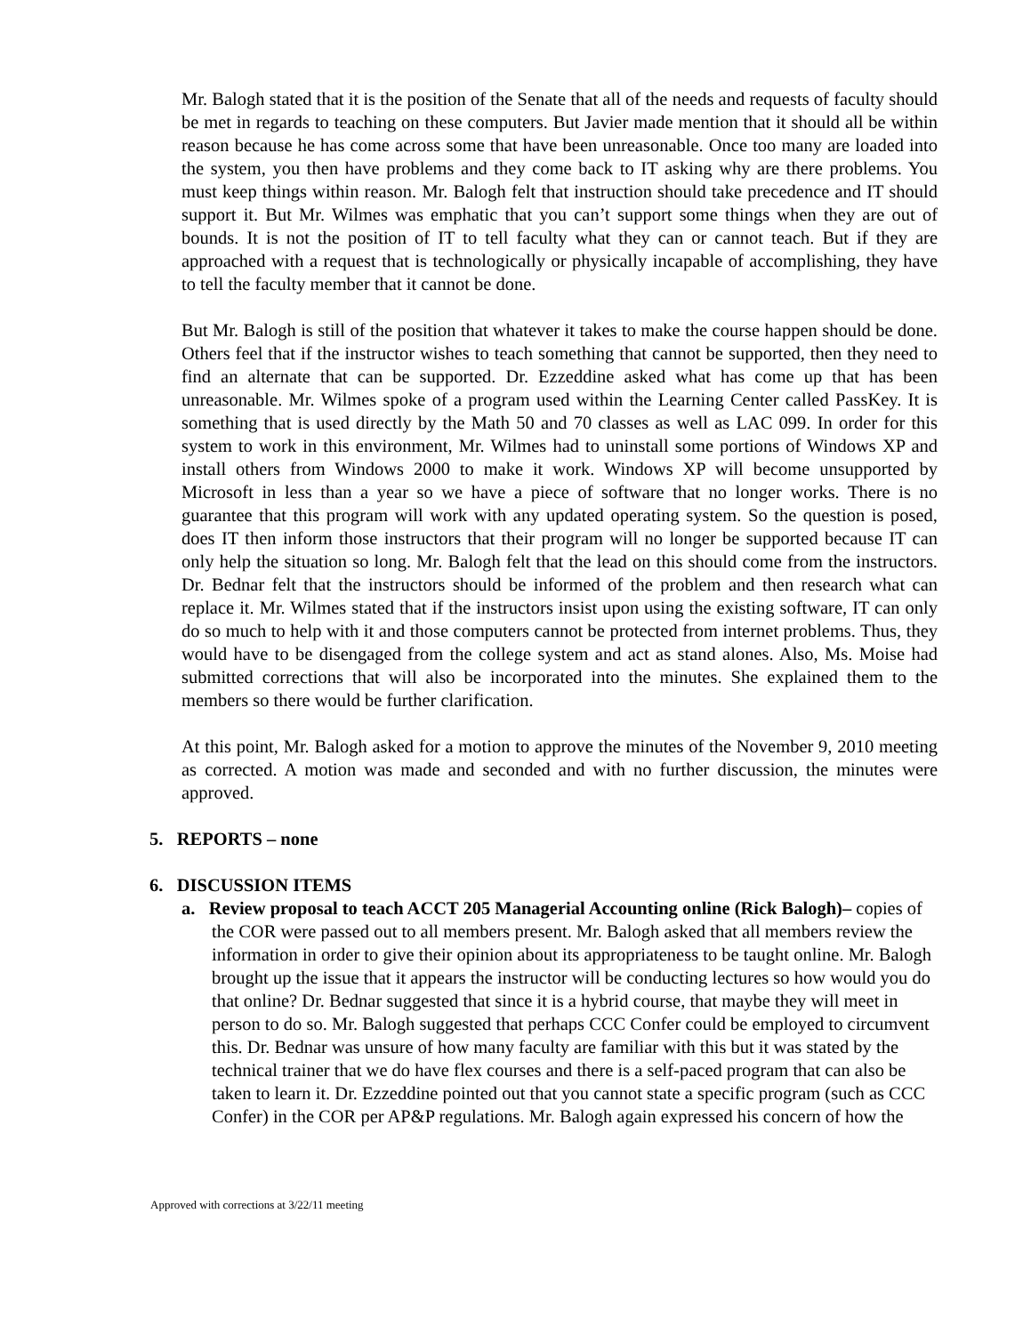Mr. Balogh stated that it is the position of the Senate that all of the needs and requests of faculty should be met in regards to teaching on these computers. But Javier made mention that it should all be within reason because he has come across some that have been unreasonable. Once too many are loaded into the system, you then have problems and they come back to IT asking why are there problems. You must keep things within reason. Mr. Balogh felt that instruction should take precedence and IT should support it. But Mr. Wilmes was emphatic that you can’t support some things when they are out of bounds. It is not the position of IT to tell faculty what they can or cannot teach. But if they are approached with a request that is technologically or physically incapable of accomplishing, they have to tell the faculty member that it cannot be done.
But Mr. Balogh is still of the position that whatever it takes to make the course happen should be done. Others feel that if the instructor wishes to teach something that cannot be supported, then they need to find an alternate that can be supported. Dr. Ezzeddine asked what has come up that has been unreasonable. Mr. Wilmes spoke of a program used within the Learning Center called PassKey. It is something that is used directly by the Math 50 and 70 classes as well as LAC 099. In order for this system to work in this environment, Mr. Wilmes had to uninstall some portions of Windows XP and install others from Windows 2000 to make it work. Windows XP will become unsupported by Microsoft in less than a year so we have a piece of software that no longer works. There is no guarantee that this program will work with any updated operating system. So the question is posed, does IT then inform those instructors that their program will no longer be supported because IT can only help the situation so long. Mr. Balogh felt that the lead on this should come from the instructors. Dr. Bednar felt that the instructors should be informed of the problem and then research what can replace it. Mr. Wilmes stated that if the instructors insist upon using the existing software, IT can only do so much to help with it and those computers cannot be protected from internet problems. Thus, they would have to be disengaged from the college system and act as stand alones. Also, Ms. Moise had submitted corrections that will also be incorporated into the minutes. She explained them to the members so there would be further clarification.
At this point, Mr. Balogh asked for a motion to approve the minutes of the November 9, 2010 meeting as corrected. A motion was made and seconded and with no further discussion, the minutes were approved.
5. REPORTS – none
6. DISCUSSION ITEMS
a. Review proposal to teach ACCT 205 Managerial Accounting online (Rick Balogh)– copies of the COR were passed out to all members present. Mr. Balogh asked that all members review the information in order to give their opinion about its appropriateness to be taught online. Mr. Balogh brought up the issue that it appears the instructor will be conducting lectures so how would you do that online? Dr. Bednar suggested that since it is a hybrid course, that maybe they will meet in person to do so. Mr. Balogh suggested that perhaps CCC Confer could be employed to circumvent this. Dr. Bednar was unsure of how many faculty are familiar with this but it was stated by the technical trainer that we do have flex courses and there is a self-paced program that can also be taken to learn it. Dr. Ezzeddine pointed out that you cannot state a specific program (such as CCC Confer) in the COR per AP&P regulations. Mr. Balogh again expressed his concern of how the
Approved with corrections at 3/22/11 meeting